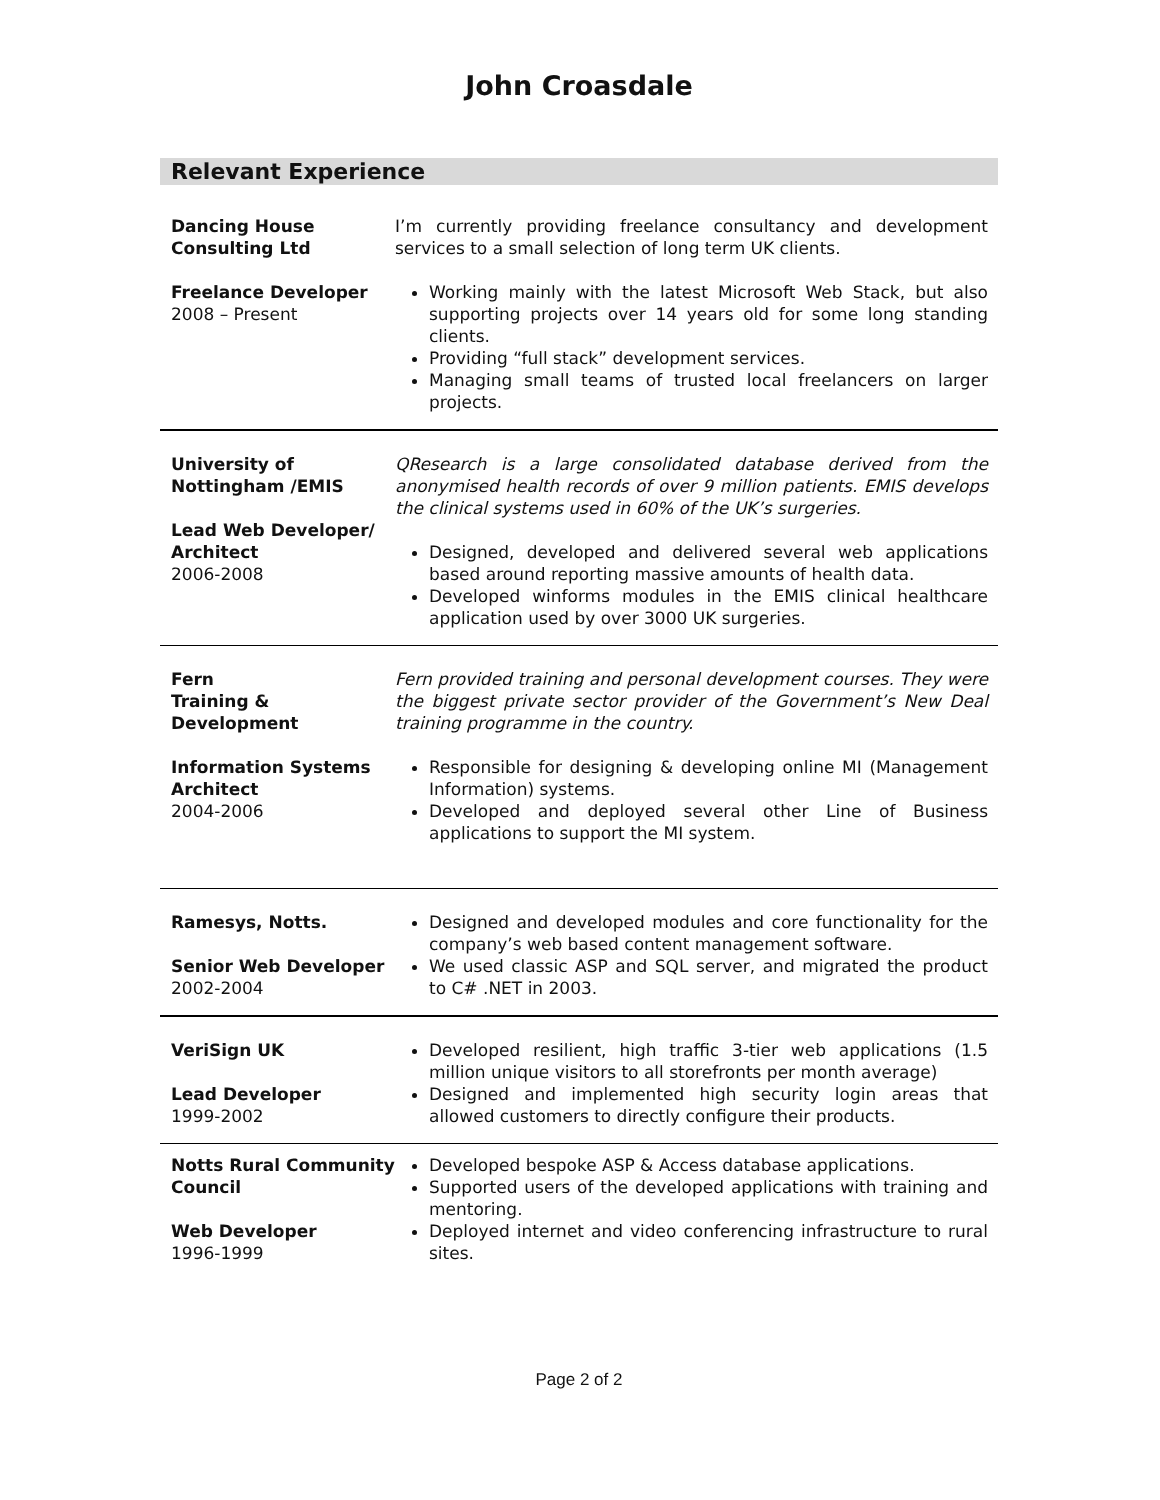John Croasdale
Relevant Experience
Dancing House Consulting Ltd
Freelance Developer
2008 – Present
I’m currently providing freelance consultancy and development services to a small selection of long term UK clients.
Working mainly with the latest Microsoft Web Stack, but also supporting projects over 14 years old for some long standing clients.
Providing “full stack” development services.
Managing small teams of trusted local freelancers on larger projects.
University of Nottingham /EMIS
Lead Web Developer/ Architect
2006-2008
QResearch is a large consolidated database derived from the anonymised health records of over 9 million patients. EMIS develops the clinical systems used in 60% of the UK’s surgeries.
Designed, developed and delivered several web applications based around reporting massive amounts of health data.
Developed winforms modules in the EMIS clinical healthcare application used by over 3000 UK surgeries.
Fern
Training & Development
Information Systems Architect
2004-2006
Fern provided training and personal development courses. They were the biggest private sector provider of the Government’s New Deal training programme in the country.
Responsible for designing & developing online MI (Management Information) systems.
Developed and deployed several other Line of Business applications to support the MI system.
Ramesys, Notts.
Senior Web Developer
2002-2004
Designed and developed modules and core functionality for the company’s web based content management software.
We used classic ASP and SQL server, and migrated the product to C# .NET in 2003.
VeriSign UK
Lead Developer
1999-2002
Developed resilient, high traffic 3-tier web applications (1.5 million unique visitors to all storefronts per month average)
Designed and implemented high security login areas that allowed customers to directly configure their products.
Notts Rural Community Council
Web Developer
1996-1999
Developed bespoke ASP & Access database applications.
Supported users of the developed applications with training and mentoring.
Deployed internet and video conferencing infrastructure to rural sites.
Page 2 of 2